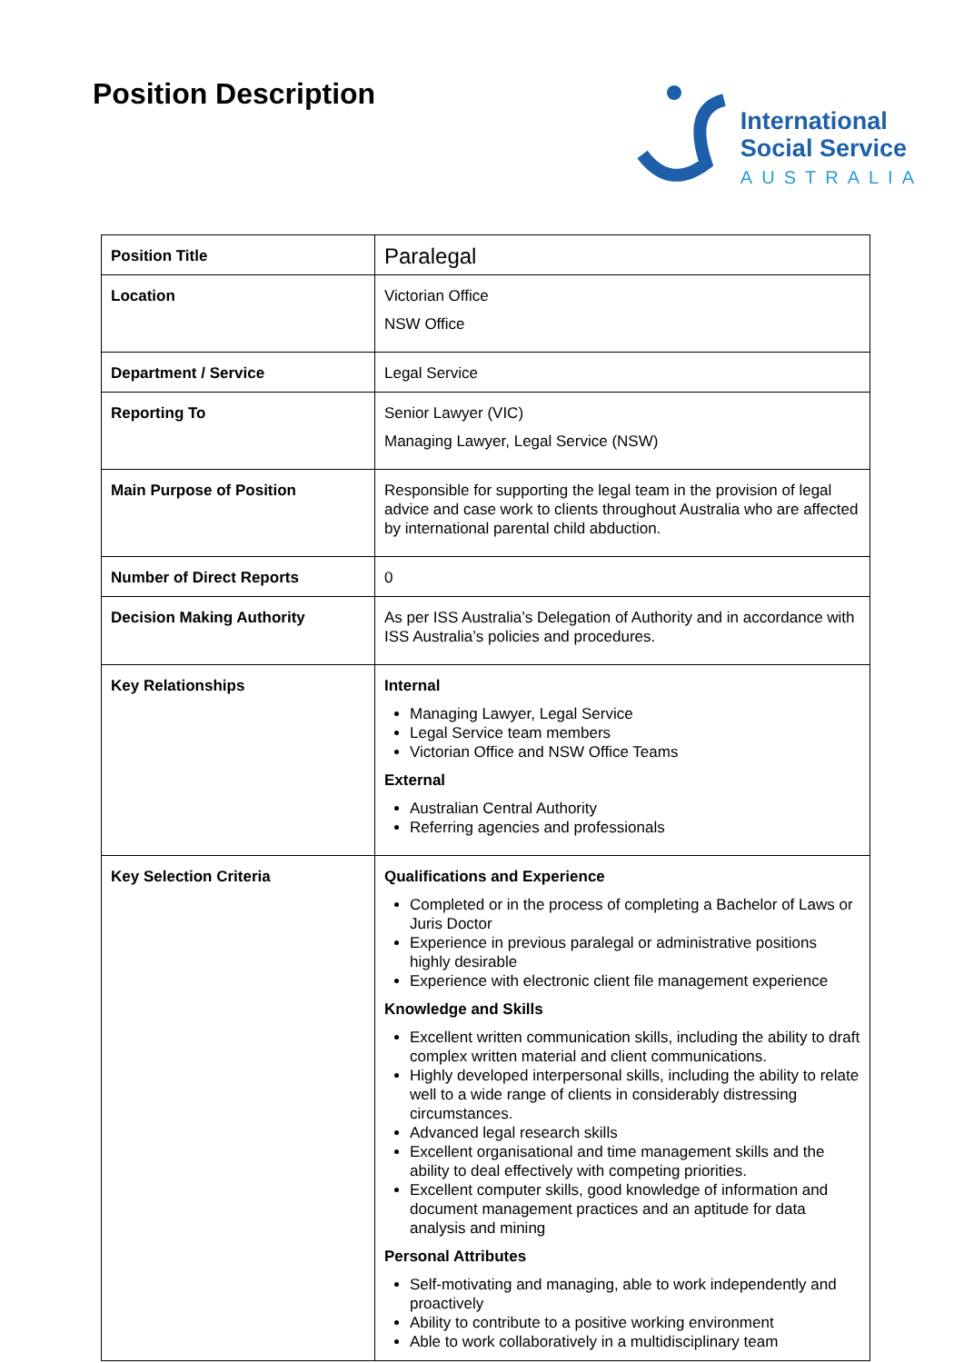Position Description
International
Social Service
AUSTRALIA
| Position Title | Paralegal |
| Location | Victorian Office NSW Office |
| Department / Service | Legal Service |
| Reporting To | Senior Lawyer (VIC) Managing Lawyer, Legal Service (NSW) |
| Main Purpose of Position | Responsible for supporting the legal team in the provision of legal advice and case work to clients throughout Australia who are affected by international parental child abduction. |
| Number of Direct Reports | 0 |
| Decision Making Authority | As per ISS Australia’s Delegation of Authority and in accordance with ISS Australia’s policies and procedures. |
| Key Relationships | Internal Managing Lawyer, Legal Service Legal Service team members Victorian Office and NSW Office Teams External Australian Central Authority Referring agencies and professionals |
| Key Selection Criteria | Qualifications and Experience Completed or in the process of completing a Bachelor of Laws or Juris Doctor Experience in previous paralegal or administrative positions highly desirable Experience with electronic client file management experience Knowledge and Skills Excellent written communication skills, including the ability to draft complex written material and client communications. Highly developed interpersonal skills, including the ability to relate well to a wide range of clients in considerably distressing circumstances. Advanced legal research skills Excellent organisational and time management skills and the ability to deal effectively with competing priorities. Excellent computer skills, good knowledge of information and document management practices and an aptitude for data analysis and mining Personal Attributes Self-motivating and managing, able to work independently and proactively Ability to contribute to a positive working environment Able to work collaboratively in a multidisciplinary team |